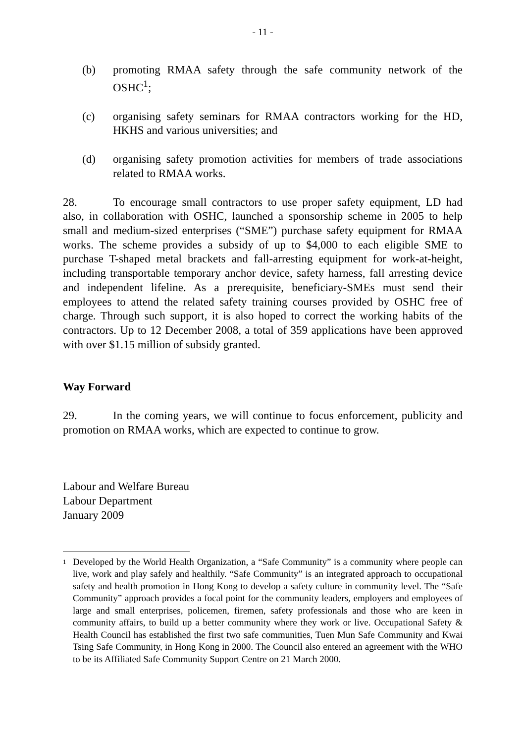- 11 -
(b) promoting RMAA safety through the safe community network of the OSHC<sup>1</sup>;
(c) organising safety seminars for RMAA contractors working for the HD, HKHS and various universities; and
(d) organising safety promotion activities for members of trade associations related to RMAA works.
28. To encourage small contractors to use proper safety equipment, LD had also, in collaboration with OSHC, launched a sponsorship scheme in 2005 to help small and medium-sized enterprises (“SME”) purchase safety equipment for RMAA works. The scheme provides a subsidy of up to $4,000 to each eligible SME to purchase T-shaped metal brackets and fall-arresting equipment for work-at-height, including transportable temporary anchor device, safety harness, fall arresting device and independent lifeline. As a prerequisite, beneficiary-SMEs must send their employees to attend the related safety training courses provided by OSHC free of charge. Through such support, it is also hoped to correct the working habits of the contractors. Up to 12 December 2008, a total of 359 applications have been approved with over $1.15 million of subsidy granted.
Way Forward
29. In the coming years, we will continue to focus enforcement, publicity and promotion on RMAA works, which are expected to continue to grow.
Labour and Welfare Bureau
Labour Department
January 2009
<sup>1</sup> Developed by the World Health Organization, a “Safe Community” is a community where people can live, work and play safely and healthily. “Safe Community” is an integrated approach to occupational safety and health promotion in Hong Kong to develop a safety culture in community level. The “Safe Community” approach provides a focal point for the community leaders, employers and employees of large and small enterprises, policemen, firemen, safety professionals and those who are keen in community affairs, to build up a better community where they work or live. Occupational Safety & Health Council has established the first two safe communities, Tuen Mun Safe Community and Kwai Tsing Safe Community, in Hong Kong in 2000. The Council also entered an agreement with the WHO to be its Affiliated Safe Community Support Centre on 21 March 2000.